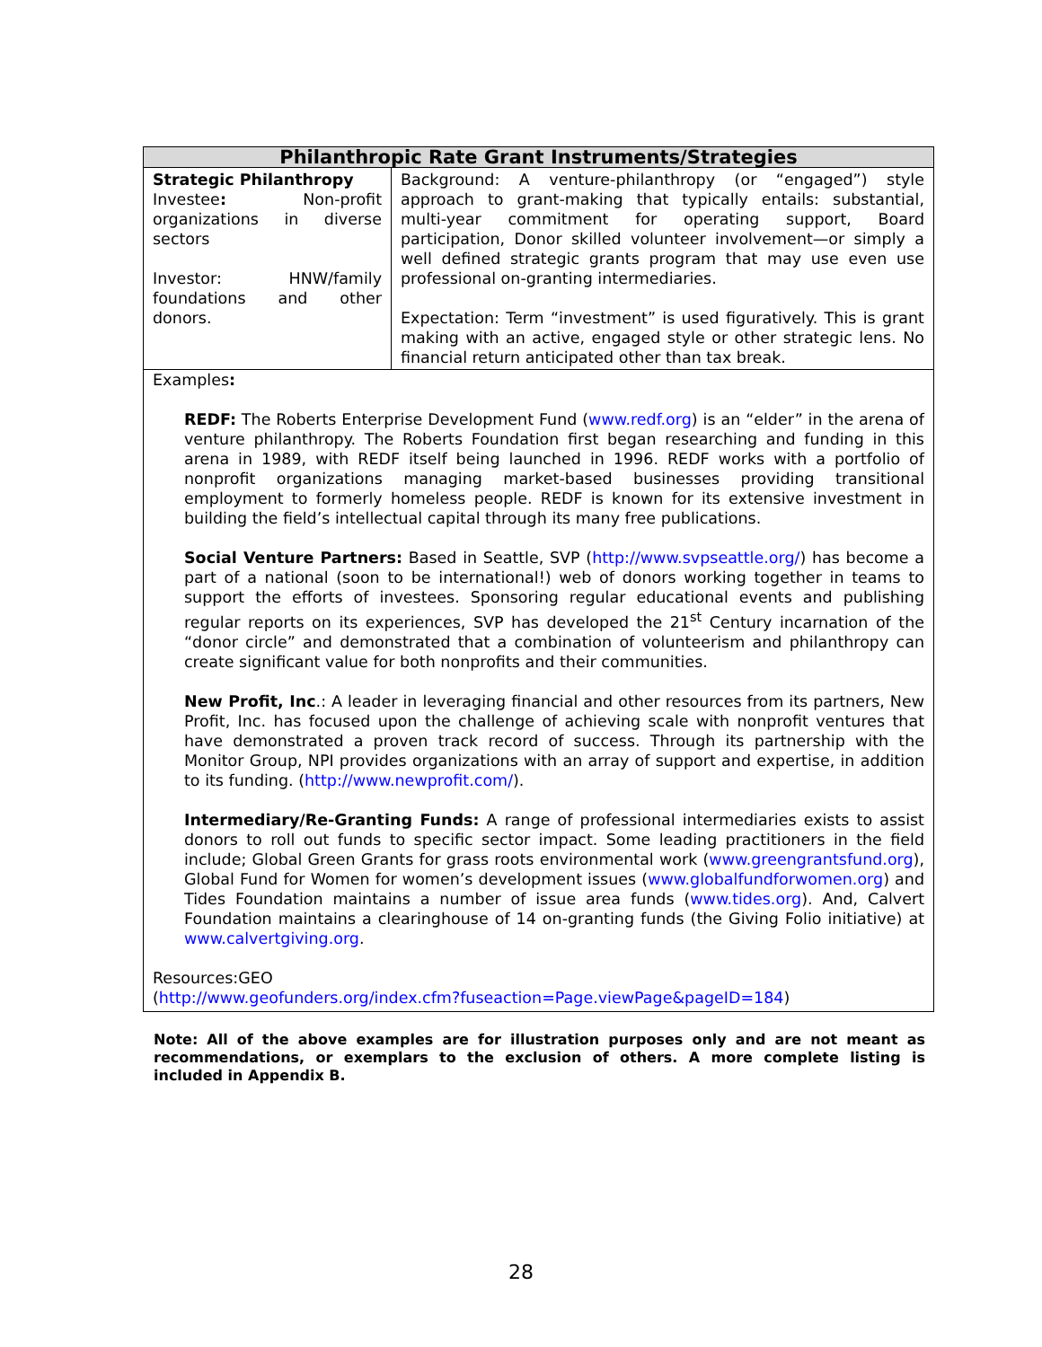| Philanthropic Rate Grant Instruments/Strategies | |
| --- | --- |
| Strategic Philanthropy Investee : Non-profit organizations in diverse sectors Investor: HNW/family foundations and other donors. | Background: A venture-philanthropy (or “engaged”) style approach to grant-making that typically entails: substantial, multi-year commitment for operating support, Board participation, Donor skilled volunteer involvement—or simply a well defined strategic grants program that may use even use professional on-granting intermediaries. Expectation: Term “investment” is used figuratively. This is grant making with an active, engaged style or other strategic lens. No financial return anticipated other than tax break. |
| Examples : REDF: The Roberts Enterprise Development Fund ( www.redf.org ) is an “elder” in the arena of venture philanthropy. The Roberts Foundation first began researching and funding in this arena in 1989, with REDF itself being launched in 1996. REDF works with a portfolio of nonprofit organizations managing market-based businesses providing transitional employment to formerly homeless people. REDF is known for its extensive investment in building the field’s intellectual capital through its many free publications. Social Venture Partners: Based in Seattle, SVP ( http://www.svpseattle.org/ ) has become a part of a national (soon to be international!) web of donors working together in teams to support the efforts of investees. Sponsoring regular educational events and publishing regular reports on its experiences, SVP has developed the 21<sup>st</sup> Century incarnation of the “donor circle” and demonstrated that a combination of volunteerism and philanthropy can create significant value for both nonprofits and their communities. New Profit, Inc .: A leader in leveraging financial and other resources from its partners, New Profit, Inc. has focused upon the challenge of achieving scale with nonprofit ventures that have demonstrated a proven track record of success. Through its partnership with the Monitor Group, NPI provides organizations with an array of support and expertise, in addition to its funding. ( http://www.newprofit.com/ ). Intermediary/Re-Granting Funds: A range of professional intermediaries exists to assist donors to roll out funds to specific sector impact. Some leading practitioners in the field include; Global Green Grants for grass roots environmental work ( www.greengrantsfund.org ), Global Fund for Women for women’s development issues ( www.globalfundforwomen.org ) and Tides Foundation maintains a number of issue area funds ( www.tides.org ). And, Calvert Foundation maintains a clearinghouse of 14 on-granting funds (the Giving Folio initiative) at www.calvertgiving.org . Resources:GEO ( http://www.geofunders.org/index.cfm?fuseaction=Page.viewPage&pageID=184 ) | |
Note: All of the above examples are for illustration purposes only and are not meant as recommendations, or exemplars to the exclusion of others. A more complete listing is included in Appendix B.
28